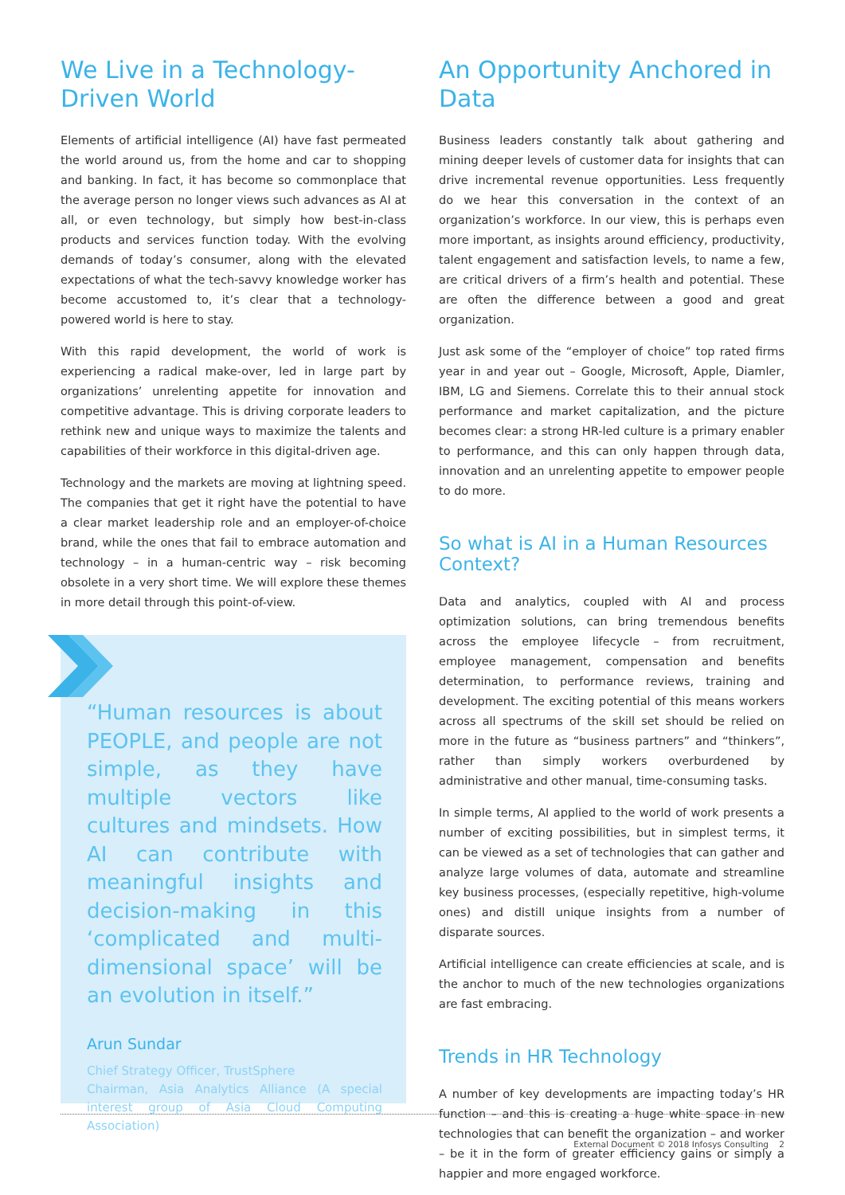We Live in a Technology-Driven World
Elements of artificial intelligence (AI) have fast permeated the world around us, from the home and car to shopping and banking. In fact, it has become so commonplace that the average person no longer views such advances as AI at all, or even technology, but simply how best-in-class products and services function today. With the evolving demands of today’s consumer, along with the elevated expectations of what the tech-savvy knowledge worker has become accustomed to, it’s clear that a technology-powered world is here to stay.
With this rapid development, the world of work is experiencing a radical make-over, led in large part by organizations’ unrelenting appetite for innovation and competitive advantage. This is driving corporate leaders to rethink new and unique ways to maximize the talents and capabilities of their workforce in this digital-driven age.
Technology and the markets are moving at lightning speed. The companies that get it right have the potential to have a clear market leadership role and an employer-of-choice brand, while the ones that fail to embrace automation and technology – in a human-centric way – risk becoming obsolete in a very short time. We will explore these themes in more detail through this point-of-view.
“Human resources is about PEOPLE, and people are not simple, as they have multiple vectors like cultures and mindsets. How AI can contribute with meaningful insights and decision-making in this ‘complicated and multi-dimensional space’ will be an evolution in itself.”
Arun Sundar
Chief Strategy Officer, TrustSphere
Chairman, Asia Analytics Alliance (A special interest group of Asia Cloud Computing Association)
An Opportunity Anchored in Data
Business leaders constantly talk about gathering and mining deeper levels of customer data for insights that can drive incremental revenue opportunities. Less frequently do we hear this conversation in the context of an organization’s workforce. In our view, this is perhaps even more important, as insights around efficiency, productivity, talent engagement and satisfaction levels, to name a few, are critical drivers of a firm’s health and potential. These are often the difference between a good and great organization.
Just ask some of the “employer of choice” top rated firms year in and year out – Google, Microsoft, Apple, Diamler, IBM, LG and Siemens. Correlate this to their annual stock performance and market capitalization, and the picture becomes clear: a strong HR-led culture is a primary enabler to performance, and this can only happen through data, innovation and an unrelenting appetite to empower people to do more.
So what is AI in a Human Resources Context?
Data and analytics, coupled with AI and process optimization solutions, can bring tremendous benefits across the employee lifecycle – from recruitment, employee management, compensation and benefits determination, to performance reviews, training and development. The exciting potential of this means workers across all spectrums of the skill set should be relied on more in the future as “business partners” and “thinkers”, rather than simply workers overburdened by administrative and other manual, time-consuming tasks.
In simple terms, AI applied to the world of work presents a number of exciting possibilities, but in simplest terms, it can be viewed as a set of technologies that can gather and analyze large volumes of data, automate and streamline key business processes, (especially repetitive, high-volume ones) and distill unique insights from a number of disparate sources.
Artificial intelligence can create efficiencies at scale, and is the anchor to much of the new technologies organizations are fast embracing.
Trends in HR Technology
A number of key developments are impacting today’s HR function – and this is creating a huge white space in new technologies that can benefit the organization – and worker – be it in the form of greater efficiency gains or simply a happier and more engaged workforce.
External Document © 2018 Infosys Consulting 2